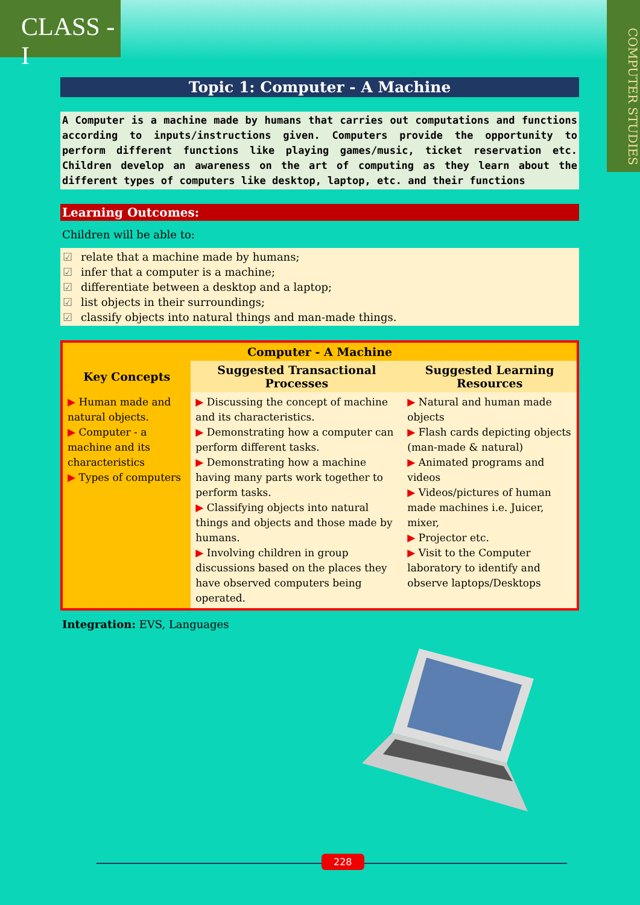CLASS - I
COMPUTER STUDIES
Topic 1: Computer - A Machine
A Computer is a machine made by humans that carries out computations and functions according to inputs/instructions given. Computers provide the opportunity to perform different functions like playing games/music, ticket reservation etc. Children develop an awareness on the art of computing as they learn about the different types of computers like desktop, laptop, etc. and their functions
Learning Outcomes:
Children will be able to:
☑ relate that a machine made by humans;
☑ infer that a computer is a machine;
☑ differentiate between a desktop and a laptop;
☑ list objects in their surroundings;
☑ classify objects into natural things and man-made things.
| Computer - A Machine | | |
| --- | --- | --- |
| Key Concepts | Suggested Transactional Processes | Suggested Learning Resources |
| ▶ Human made and natural objects. ▶ Computer - a machine and its characteristics ▶ Types of computers | ▶ Discussing the concept of machine and its characteristics. ▶ Demonstrating how a computer can perform different tasks. ▶ Demonstrating how a machine having many parts work together to perform tasks. ▶ Classifying objects into natural things and objects and those made by humans. ▶ Involving children in group discussions based on the places they have observed computers being operated. | ▶ Natural and human made objects ▶ Flash cards depicting objects (man-made & natural) ▶ Animated programs and videos ▶ Videos/pictures of human made machines i.e. Juicer, mixer, ▶ Projector etc. ▶ Visit to the Computer laboratory to identify and observe laptops/Desktops |
Integration: EVS, Languages
228